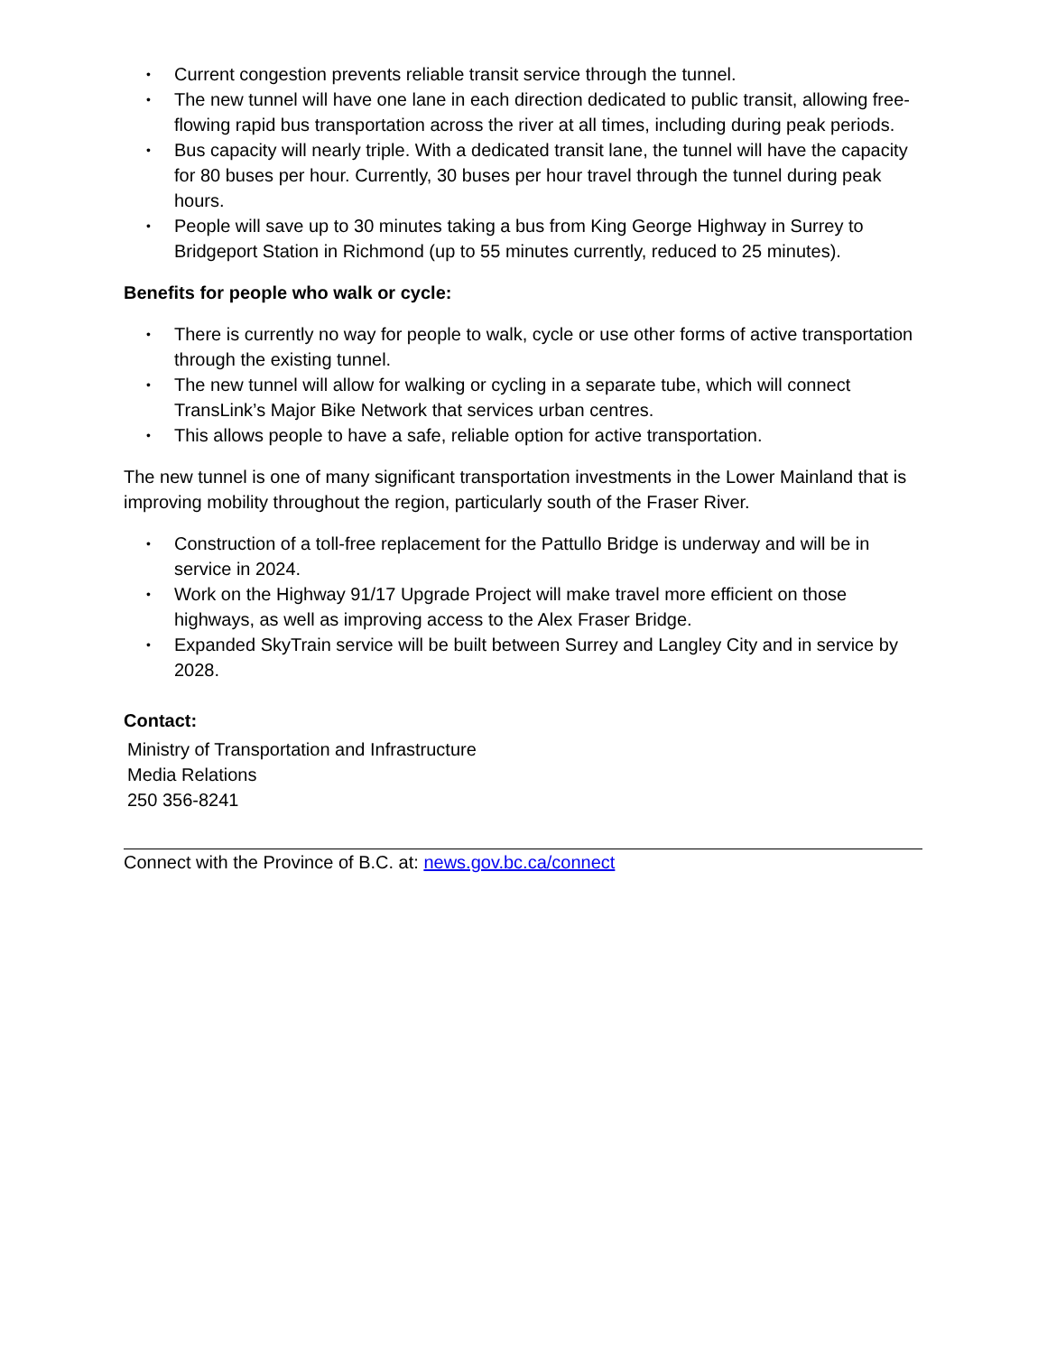• Current congestion prevents reliable transit service through the tunnel.
• The new tunnel will have one lane in each direction dedicated to public transit, allowing free-flowing rapid bus transportation across the river at all times, including during peak periods.
• Bus capacity will nearly triple. With a dedicated transit lane, the tunnel will have the capacity for 80 buses per hour. Currently, 30 buses per hour travel through the tunnel during peak hours.
• People will save up to 30 minutes taking a bus from King George Highway in Surrey to Bridgeport Station in Richmond (up to 55 minutes currently, reduced to 25 minutes).
Benefits for people who walk or cycle:
• There is currently no way for people to walk, cycle or use other forms of active transportation through the existing tunnel.
• The new tunnel will allow for walking or cycling in a separate tube, which will connect TransLink’s Major Bike Network that services urban centres.
• This allows people to have a safe, reliable option for active transportation.
The new tunnel is one of many significant transportation investments in the Lower Mainland that is improving mobility throughout the region, particularly south of the Fraser River.
• Construction of a toll-free replacement for the Pattullo Bridge is underway and will be in service in 2024.
• Work on the Highway 91/17 Upgrade Project will make travel more efficient on those highways, as well as improving access to the Alex Fraser Bridge.
• Expanded SkyTrain service will be built between Surrey and Langley City and in service by 2028.
Contact:
Ministry of Transportation and Infrastructure
Media Relations
250 356-8241
Connect with the Province of B.C. at: news.gov.bc.ca/connect